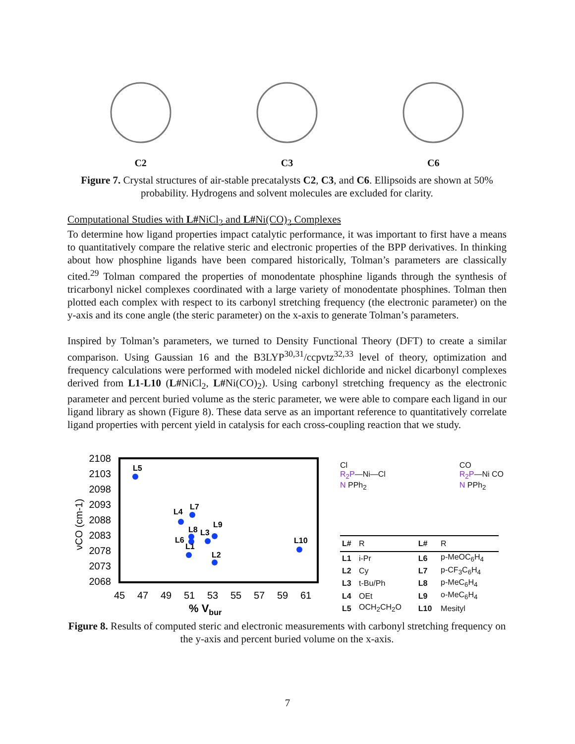C2
C3
C6
Figure 7. Crystal structures of air-stable precatalysts C2, C3, and C6. Ellipsoids are shown at 50% probability. Hydrogens and solvent molecules are excluded for clarity.
Computational Studies with L#NiCl<sub>2</sub> and L#Ni(CO)<sub>2</sub> Complexes
To determine how ligand properties impact catalytic performance, it was important to first have a means to quantitatively compare the relative steric and electronic properties of the BPP derivatives. In thinking about how phosphine ligands have been compared historically, Tolman’s parameters are classically cited.<sup>29</sup> Tolman compared the properties of monodentate phosphine ligands through the synthesis of tricarbonyl nickel complexes coordinated with a large variety of monodentate phosphines. Tolman then plotted each complex with respect to its carbonyl stretching frequency (the electronic parameter) on the y-axis and its cone angle (the steric parameter) on the x-axis to generate Tolman’s parameters.
Inspired by Tolman’s parameters, we turned to Density Functional Theory (DFT) to create a similar comparison. Using Gaussian 16 and the B3LYP<sup>30,31</sup>/ccpvtz<sup>32,33</sup> level of theory, optimization and frequency calculations were performed with modeled nickel dichloride and nickel dicarbonyl complexes derived from L1-L10 (L#NiCl<sub>2</sub>, L#Ni(CO)<sub>2</sub>). Using carbonyl stretching frequency as the electronic parameter and percent buried volume as the steric parameter, we were able to compare each ligand in our ligand library as shown (Figure 8). These data serve as an important reference to quantitatively correlate ligand properties with percent yield in catalysis for each cross-coupling reaction that we study.
2108
2103
2098
2093
2088
2083
2078
2073
2068
45
47
49
51
53
55
57
59
61
% Vbur
νCO (cm-1)
L5
L4
L7
L8
L3
L9
L6
L1
L2
L10
Cl
R<sub>2</sub>P—Ni—Cl
N PPh<sub>2</sub>
CO
R<sub>2</sub>P—Ni CO
N PPh<sub>2</sub>
| L# | R | L# | R |
| --- | --- | --- | --- |
| L1 | i-Pr | L6 | p-MeOC<sub>6</sub>H<sub>4</sub> |
| L2 | Cy | L7 | p-CF<sub>3</sub>C<sub>6</sub>H<sub>4</sub> |
| L3 | t-Bu/Ph | L8 | p-MeC<sub>6</sub>H<sub>4</sub> |
| L4 | OEt | L9 | o-MeC<sub>6</sub>H<sub>4</sub> |
| L5 | OCH<sub>2</sub>CH<sub>2</sub>O | L10 | Mesityl |
Figure 8. Results of computed steric and electronic measurements with carbonyl stretching frequency on the y-axis and percent buried volume on the x-axis.
7